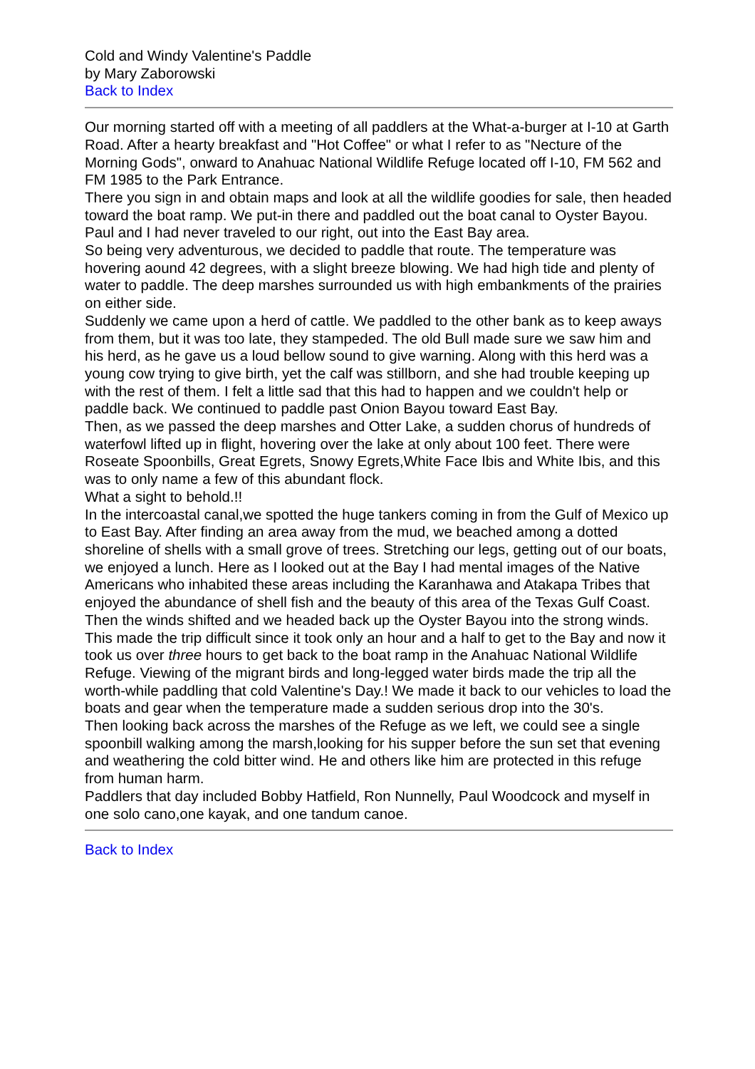Cold and Windy Valentine's Paddle
by Mary Zaborowski
Back to Index
Our morning started off with a meeting of all paddlers at the What-a-burger at I-10 at Garth Road. After a hearty breakfast and "Hot Coffee" or what I refer to as "Necture of the Morning Gods", onward to Anahuac National Wildlife Refuge located off I-10, FM 562 and FM 1985 to the Park Entrance.
There you sign in and obtain maps and look at all the wildlife goodies for sale, then headed toward the boat ramp. We put-in there and paddled out the boat canal to Oyster Bayou. Paul and I had never traveled to our right, out into the East Bay area.
So being very adventurous, we decided to paddle that route. The temperature was hovering aound 42 degrees, with a slight breeze blowing. We had high tide and plenty of water to paddle. The deep marshes surrounded us with high embankments of the prairies on either side.
Suddenly we came upon a herd of cattle. We paddled to the other bank as to keep aways from them, but it was too late, they stampeded. The old Bull made sure we saw him and his herd, as he gave us a loud bellow sound to give warning. Along with this herd was a young cow trying to give birth, yet the calf was stillborn, and she had trouble keeping up with the rest of them. I felt a little sad that this had to happen and we couldn't help or paddle back. We continued to paddle past Onion Bayou toward East Bay.
Then, as we passed the deep marshes and Otter Lake, a sudden chorus of hundreds of waterfowl lifted up in flight, hovering over the lake at only about 100 feet. There were Roseate Spoonbills, Great Egrets, Snowy Egrets,White Face Ibis and White Ibis, and this was to only name a few of this abundant flock.
What a sight to behold.!!
In the intercoastal canal,we spotted the huge tankers coming in from the Gulf of Mexico up to East Bay. After finding an area away from the mud, we beached among a dotted shoreline of shells with a small grove of trees. Stretching our legs, getting out of our boats, we enjoyed a lunch. Here as I looked out at the Bay I had mental images of the Native Americans who inhabited these areas including the Karanhawa and Atakapa Tribes that enjoyed the abundance of shell fish and the beauty of this area of the Texas Gulf Coast.
Then the winds shifted and we headed back up the Oyster Bayou into the strong winds. This made the trip difficult since it took only an hour and a half to get to the Bay and now it took us over three hours to get back to the boat ramp in the Anahuac National Wildlife Refuge. Viewing of the migrant birds and long-legged water birds made the trip all the worth-while paddling that cold Valentine's Day.! We made it back to our vehicles to load the boats and gear when the temperature made a sudden serious drop into the 30's.
Then looking back across the marshes of the Refuge as we left, we could see a single spoonbill walking among the marsh,looking for his supper before the sun set that evening and weathering the cold bitter wind. He and others like him are protected in this refuge from human harm.
Paddlers that day included Bobby Hatfield, Ron Nunnelly, Paul Woodcock and myself in one solo cano,one kayak, and one tandum canoe.
Back to Index